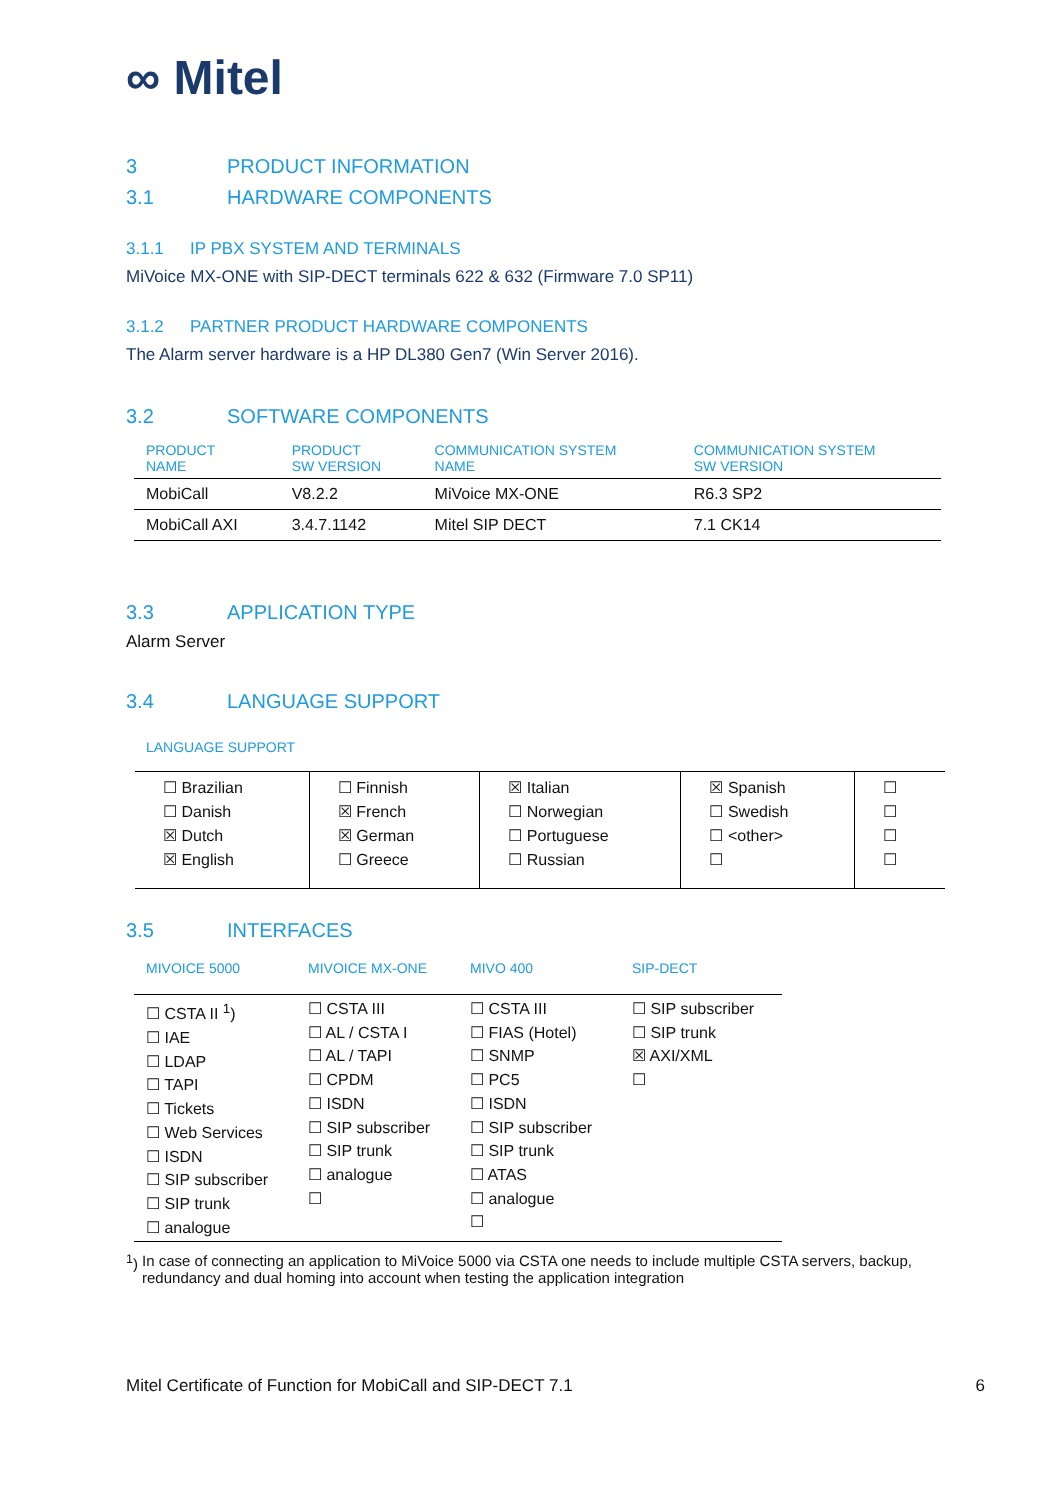∞ Mitel
3 PRODUCT INFORMATION
3.1 HARDWARE COMPONENTS
3.1.1 IP PBX SYSTEM AND TERMINALS
MiVoice MX-ONE with SIP-DECT terminals 622 & 632 (Firmware 7.0 SP11)
3.1.2 PARTNER PRODUCT HARDWARE COMPONENTS
The Alarm server hardware is a HP DL380 Gen7 (Win Server 2016).
3.2 SOFTWARE COMPONENTS
| PRODUCT NAME | PRODUCT SW VERSION | COMMUNICATION SYSTEM NAME | COMMUNICATION SYSTEM SW VERSION |
| --- | --- | --- | --- |
| MobiCall | V8.2.2 | MiVoice MX-ONE | R6.3 SP2 |
| MobiCall AXI | 3.4.7.1142 | Mitel SIP DECT | 7.1 CK14 |
3.3 APPLICATION TYPE
Alarm Server
3.4 LANGUAGE SUPPORT
LANGUAGE SUPPORT
| ☐ Brazilian ☐ Danish ☒ Dutch ☒ English | ☐ Finnish ☒ French ☒ German ☐ Greece | ☒ Italian ☐ Norwegian ☐ Portuguese ☐ Russian | ☒ Spanish ☐ Swedish ☐ <other> ☐ | ☐ ☐ ☐ ☐ |
3.5 INTERFACES
| MIVOICE 5000 | MIVOICE MX-ONE | MIVO 400 | SIP-DECT |
| --- | --- | --- | --- |
| ☐ CSTA II <sup>1</sup>) ☐ IAE ☐ LDAP ☐ TAPI ☐ Tickets ☐ Web Services ☐ ISDN ☐ SIP subscriber ☐ SIP trunk ☐ analogue | ☐ CSTA III ☐ AL / CSTA I ☐ AL / TAPI ☐ CPDM ☐ ISDN ☐ SIP subscriber ☐ SIP trunk ☐ analogue ☐ | ☐ CSTA III ☐ FIAS (Hotel) ☐ SNMP ☐ PC5 ☐ ISDN ☐ SIP subscriber ☐ SIP trunk ☐ ATAS ☐ analogue ☐ | ☐ SIP subscriber ☐ SIP trunk ☒ AXI/XML ☐ |
<sup>1</sup>) In case of connecting an application to MiVoice 5000 via CSTA one needs to include multiple CSTA servers, backup, redundancy and dual homing into account when testing the application integration
Mitel Certificate of Function for MobiCall and SIP-DECT 7.1 6